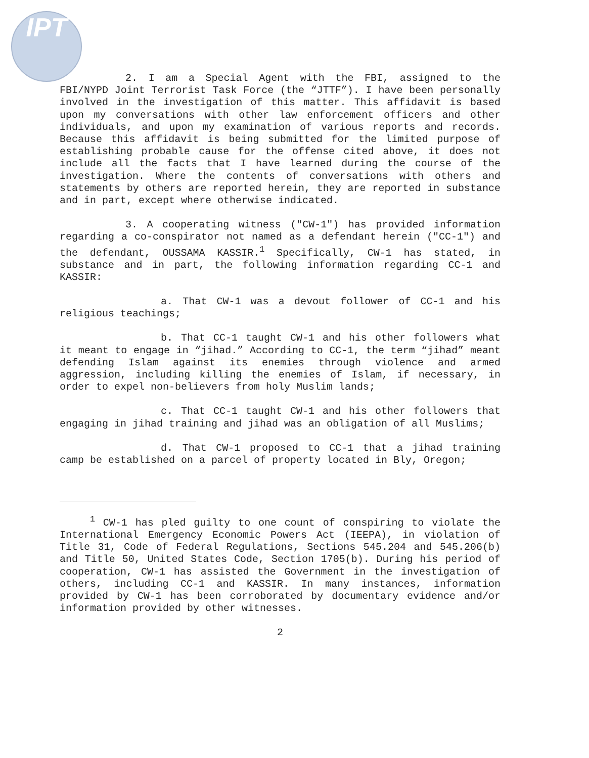IPT
2. I am a Special Agent with the FBI, assigned to the FBI/NYPD Joint Terrorist Task Force (the “JTTF”). I have been personally involved in the investigation of this matter. This affidavit is based upon my conversations with other law enforcement officers and other individuals, and upon my examination of various reports and records. Because this affidavit is being submitted for the limited purpose of establishing probable cause for the offense cited above, it does not include all the facts that I have learned during the course of the investigation. Where the contents of conversations with others and statements by others are reported herein, they are reported in substance and in part, except where otherwise indicated.
3. A cooperating witness ("CW-1") has provided information regarding a co-conspirator not named as a defendant herein ("CC-1") and the defendant, OUSSAMA KASSIR.<sup>1</sup> Specifically, CW-1 has stated, in substance and in part, the following information regarding CC-1 and KASSIR:
a. That CW-1 was a devout follower of CC-1 and his religious teachings;
b. That CC-1 taught CW-1 and his other followers what it meant to engage in “jihad.” According to CC-1, the term “jihad” meant defending Islam against its enemies through violence and armed aggression, including killing the enemies of Islam, if necessary, in order to expel non-believers from holy Muslim lands;
c. That CC-1 taught CW-1 and his other followers that engaging in jihad training and jihad was an obligation of all Muslims;
d. That CW-1 proposed to CC-1 that a jihad training camp be established on a parcel of property located in Bly, Oregon;
<sup>1</sup> CW-1 has pled guilty to one count of conspiring to violate the International Emergency Economic Powers Act (IEEPA), in violation of Title 31, Code of Federal Regulations, Sections 545.204 and 545.206(b) and Title 50, United States Code, Section 1705(b). During his period of cooperation, CW-1 has assisted the Government in the investigation of others, including CC-1 and KASSIR. In many instances, information provided by CW-1 has been corroborated by documentary evidence and/or information provided by other witnesses.
2